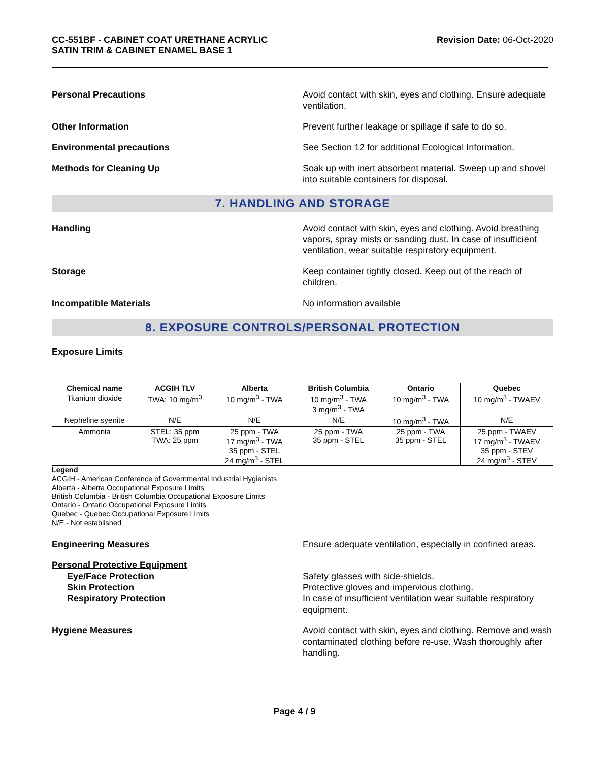CC-551BF - CABINET COAT URETHANE ACRYLIC
SATIN TRIM & CABINET ENAMEL BASE 1
Revision Date: 06-Oct-2020
Personal Precautions Avoid contact with skin, eyes and clothing. Ensure adequate ventilation.
Other Information Prevent further leakage or spillage if safe to do so.
Environmental precautions See Section 12 for additional Ecological Information.
Methods for Cleaning Up Soak up with inert absorbent material. Sweep up and shovel into suitable containers for disposal.
7. HANDLING AND STORAGE
Handling Avoid contact with skin, eyes and clothing. Avoid breathing vapors, spray mists or sanding dust. In case of insufficient ventilation, wear suitable respiratory equipment.
Storage Keep container tightly closed. Keep out of the reach of children.
Incompatible Materials No information available
8. EXPOSURE CONTROLS/PERSONAL PROTECTION
Exposure Limits
| Chemical name | ACGIH TLV | Alberta | British Columbia | Ontario | Quebec |
| --- | --- | --- | --- | --- | --- |
| Titanium dioxide | TWA: 10 mg/m<sup>3</sup> | 10 mg/m<sup>3</sup> - TWA | 10 mg/m<sup>3</sup> - TWA 3 mg/m<sup>3</sup> - TWA | 10 mg/m<sup>3</sup> - TWA | 10 mg/m<sup>3</sup> - TWAEV |
| Nepheline syenite | N/E | N/E | N/E | 10 mg/m<sup>3</sup> - TWA | N/E |
| Ammonia | STEL: 35 ppm TWA: 25 ppm | 25 ppm - TWA 17 mg/m<sup>3</sup> - TWA 35 ppm - STEL 24 mg/m<sup>3</sup> - STEL | 25 ppm - TWA 35 ppm - STEL | 25 ppm - TWA 35 ppm - STEL | 25 ppm - TWAEV 17 mg/m<sup>3</sup> - TWAEV 35 ppm - STEV 24 mg/m<sup>3</sup> - STEV |
Legend
ACGIH - American Conference of Governmental Industrial Hygienists
Alberta - Alberta Occupational Exposure Limits
British Columbia - British Columbia Occupational Exposure Limits
Ontario - Ontario Occupational Exposure Limits
Quebec - Quebec Occupational Exposure Limits
N/E - Not established
Engineering Measures Ensure adequate ventilation, especially in confined areas.
Personal Protective Equipment
Eye/Face Protection
Skin Protection
Respiratory Protection
Safety glasses with side-shields.
Protective gloves and impervious clothing.
In case of insufficient ventilation wear suitable respiratory equipment.
Hygiene Measures Avoid contact with skin, eyes and clothing. Remove and wash contaminated clothing before re-use. Wash thoroughly after handling.
Page 4 / 9